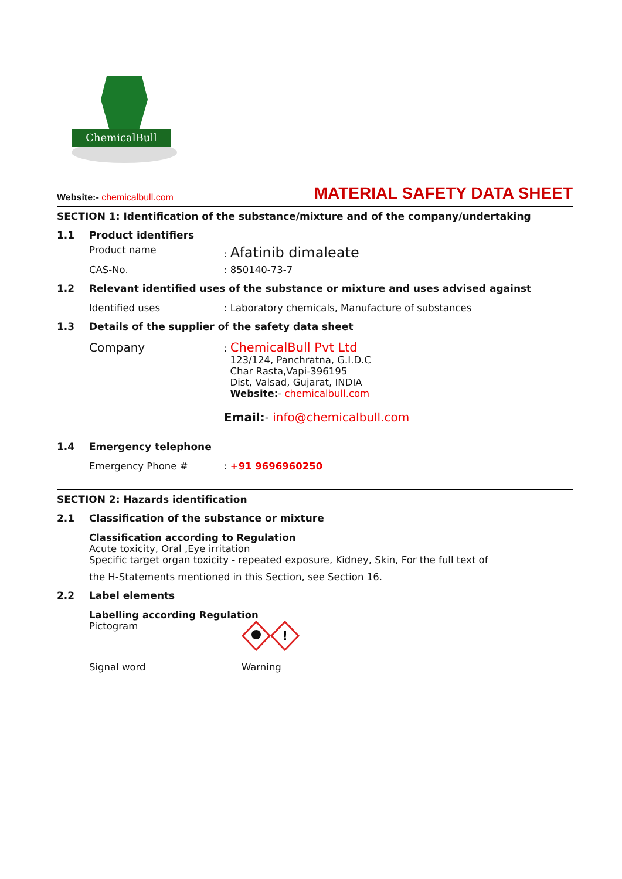ChemicalBull
Website:- chemicalbull.com
MATERIAL SAFETY DATA SHEET
SECTION 1: Identification of the substance/mixture and of the company/undertaking
1.1 Product identifiers
Product name: Afatinib dimaleate
CAS-No.: 850140-73-7
1.2 Relevant identified uses of the substance or mixture and uses advised against
Identified uses: Laboratory chemicals, Manufacture of substances
1.3 Details of the supplier of the safety data sheet
Company: ChemicalBull Pvt Ltd
123/124, Panchratna, G.I.D.C
Char Rasta,Vapi-396195
Dist, Valsad, Gujarat, INDIA
Website:- chemicalbull.com
Email:- info@chemicalbull.com
1.4 Emergency telephone
Emergency Phone #: +91 9696960250
SECTION 2: Hazards identification
2.1 Classification of the substance or mixture
Classification according to Regulation
Acute toxicity, Oral ,Eye irritation
Specific target organ toxicity - repeated exposure, Kidney, Skin, For the full text of
the H-Statements mentioned in this Section, see Section 16.
2.2 Label elements
Labelling according Regulation
Pictogram
!
Signal word Warning